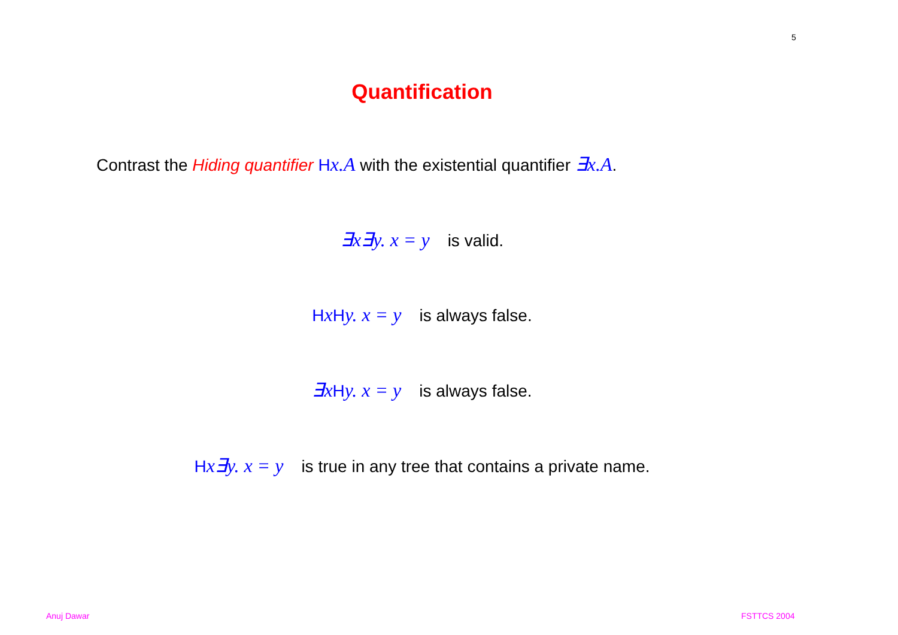5
Quantification
Contrast the Hiding quantifier Hx.A with the existential quantifier ∃x.A.
∃x∃y. x = y is valid.
HxHy. x = y is always false.
∃xHy. x = y is always false.
Hx∃y. x = y is true in any tree that contains a private name.
Anuj Dawar FSTTCS 2004